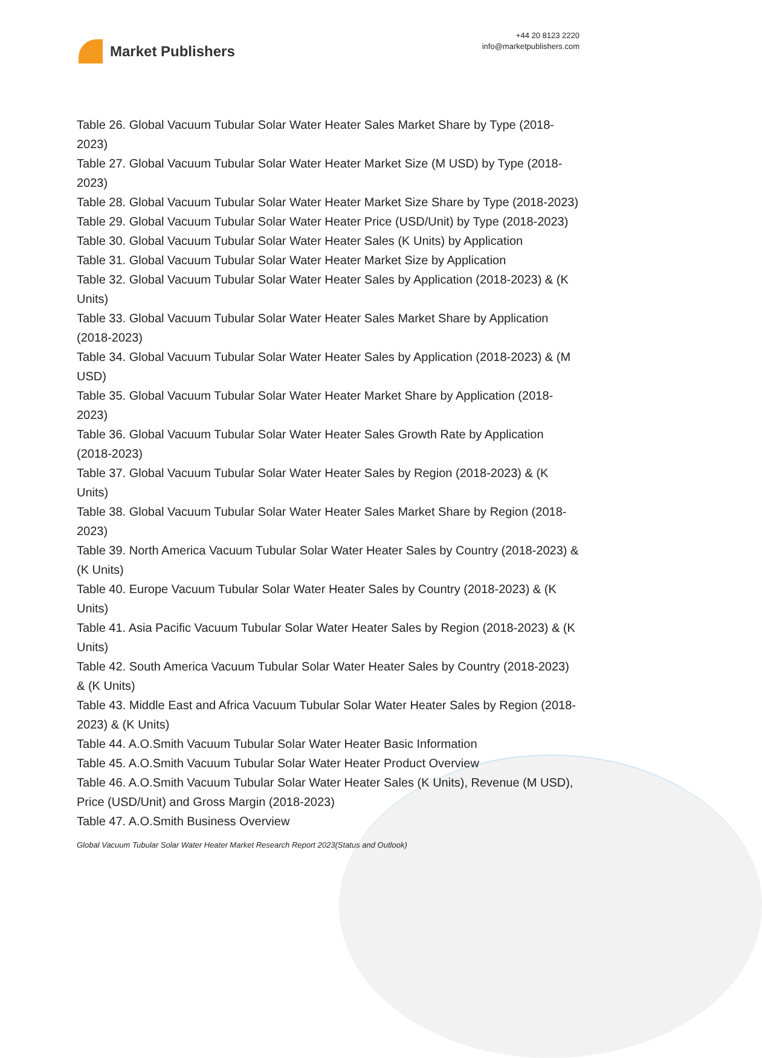Market Publishers
+44 20 8123 2220
info@marketpublishers.com
Table 26. Global Vacuum Tubular Solar Water Heater Sales Market Share by Type (2018-2023)
Table 27. Global Vacuum Tubular Solar Water Heater Market Size (M USD) by Type (2018-2023)
Table 28. Global Vacuum Tubular Solar Water Heater Market Size Share by Type (2018-2023)
Table 29. Global Vacuum Tubular Solar Water Heater Price (USD/Unit) by Type (2018-2023)
Table 30. Global Vacuum Tubular Solar Water Heater Sales (K Units) by Application
Table 31. Global Vacuum Tubular Solar Water Heater Market Size by Application
Table 32. Global Vacuum Tubular Solar Water Heater Sales by Application (2018-2023) & (K Units)
Table 33. Global Vacuum Tubular Solar Water Heater Sales Market Share by Application (2018-2023)
Table 34. Global Vacuum Tubular Solar Water Heater Sales by Application (2018-2023) & (M USD)
Table 35. Global Vacuum Tubular Solar Water Heater Market Share by Application (2018-2023)
Table 36. Global Vacuum Tubular Solar Water Heater Sales Growth Rate by Application (2018-2023)
Table 37. Global Vacuum Tubular Solar Water Heater Sales by Region (2018-2023) & (K Units)
Table 38. Global Vacuum Tubular Solar Water Heater Sales Market Share by Region (2018-2023)
Table 39. North America Vacuum Tubular Solar Water Heater Sales by Country (2018-2023) & (K Units)
Table 40. Europe Vacuum Tubular Solar Water Heater Sales by Country (2018-2023) & (K Units)
Table 41. Asia Pacific Vacuum Tubular Solar Water Heater Sales by Region (2018-2023) & (K Units)
Table 42. South America Vacuum Tubular Solar Water Heater Sales by Country (2018-2023) & (K Units)
Table 43. Middle East and Africa Vacuum Tubular Solar Water Heater Sales by Region (2018-2023) & (K Units)
Table 44. A.O.Smith Vacuum Tubular Solar Water Heater Basic Information
Table 45. A.O.Smith Vacuum Tubular Solar Water Heater Product Overview
Table 46. A.O.Smith Vacuum Tubular Solar Water Heater Sales (K Units), Revenue (M USD), Price (USD/Unit) and Gross Margin (2018-2023)
Table 47. A.O.Smith Business Overview
Global Vacuum Tubular Solar Water Heater Market Research Report 2023(Status and Outlook)